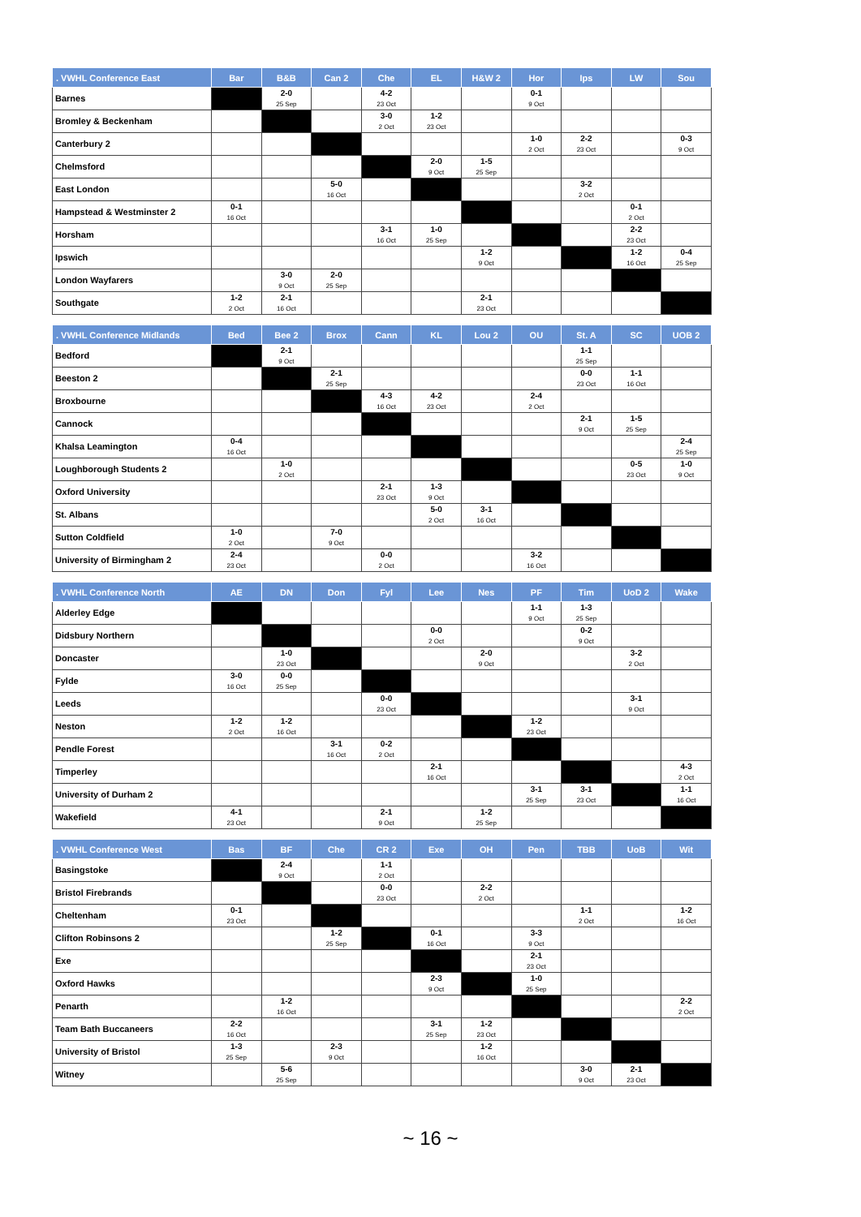| . VWHL Conference East | Bar | B&B | Can 2 | Che | EL | H&W 2 | Hor | Ips | LW | Sou |
| --- | --- | --- | --- | --- | --- | --- | --- | --- | --- | --- |
| Barnes | | 2-0 25 Sep | | 4-2 23 Oct | | | 0-1 9 Oct | | | |
| Bromley & Beckenham | | | | 3-0 2 Oct | 1-2 23 Oct | | | | | |
| Canterbury 2 | | | | | | | 1-0 2 Oct | 2-2 23 Oct | | 0-3 9 Oct |
| Chelmsford | | | | | 2-0 9 Oct | 1-5 25 Sep | | | | |
| East London | | | 5-0 16 Oct | | | | | 3-2 2 Oct | | |
| Hampstead & Westminster 2 | 0-1 16 Oct | | | | | | | | 0-1 2 Oct | |
| Horsham | | | | 3-1 16 Oct | 1-0 25 Sep | | | | 2-2 23 Oct | |
| Ipswich | | | | | | 1-2 9 Oct | | | 1-2 16 Oct | 0-4 25 Sep |
| London Wayfarers | | 3-0 9 Oct | 2-0 25 Sep | | | | | | | |
| Southgate | 1-2 2 Oct | 2-1 16 Oct | | | | 2-1 23 Oct | | | | |
| . VWHL Conference Midlands | Bed | Bee 2 | Brox | Cann | KL | Lou 2 | OU | St. A | SC | UOB 2 |
| --- | --- | --- | --- | --- | --- | --- | --- | --- | --- | --- |
| Bedford | | 2-1 9 Oct | | | | | | 1-1 25 Sep | | |
| Beeston 2 | | | 2-1 25 Sep | | | | | 0-0 23 Oct | 1-1 16 Oct | |
| Broxbourne | | | | 4-3 16 Oct | 4-2 23 Oct | | 2-4 2 Oct | | | |
| Cannock | | | | | | | | 2-1 9 Oct | 1-5 25 Sep | |
| Khalsa Leamington | 0-4 16 Oct | | | | | | | | | 2-4 25 Sep |
| Loughborough Students 2 | | 1-0 2 Oct | | | | | | | 0-5 23 Oct | 1-0 9 Oct |
| Oxford University | | | | 2-1 23 Oct | 1-3 9 Oct | | | | | |
| St. Albans | | | | | 5-0 2 Oct | 3-1 16 Oct | | | | |
| Sutton Coldfield | 1-0 2 Oct | | 7-0 9 Oct | | | | | | | |
| University of Birmingham 2 | 2-4 23 Oct | | | 0-0 2 Oct | | | 3-2 16 Oct | | | |
| . VWHL Conference North | AE | DN | Don | Fyl | Lee | Nes | PF | Tim | UoD 2 | Wake |
| --- | --- | --- | --- | --- | --- | --- | --- | --- | --- | --- |
| Alderley Edge | | | | | | | 1-1 9 Oct | 1-3 25 Sep | | |
| Didsbury Northern | | | | | 0-0 2 Oct | | | 0-2 9 Oct | | |
| Doncaster | | 1-0 23 Oct | | | | 2-0 9 Oct | | | 3-2 2 Oct | |
| Fylde | 3-0 16 Oct | 0-0 25 Sep | | | | | | | | |
| Leeds | | | | 0-0 23 Oct | | | | | 3-1 9 Oct | |
| Neston | 1-2 2 Oct | 1-2 16 Oct | | | | | 1-2 23 Oct | | | |
| Pendle Forest | | | 3-1 16 Oct | 0-2 2 Oct | | | | | | |
| Timperley | | | | | 2-1 16 Oct | | | | | 4-3 2 Oct |
| University of Durham 2 | | | | | | | 3-1 25 Sep | 3-1 23 Oct | | 1-1 16 Oct |
| Wakefield | 4-1 23 Oct | | | 2-1 9 Oct | | 1-2 25 Sep | | | | |
| . VWHL Conference West | Bas | BF | Che | CR 2 | Exe | OH | Pen | TBB | UoB | Wit |
| --- | --- | --- | --- | --- | --- | --- | --- | --- | --- | --- |
| Basingstoke | | 2-4 9 Oct | | 1-1 2 Oct | | | | | | |
| Bristol Firebrands | | | | 0-0 23 Oct | | 2-2 2 Oct | | | | |
| Cheltenham | 0-1 23 Oct | | | | | | | 1-1 2 Oct | | 1-2 16 Oct |
| Clifton Robinsons 2 | | | 1-2 25 Sep | | 0-1 16 Oct | | 3-3 9 Oct | | | |
| Exe | | | | | | | 2-1 23 Oct | | | |
| Oxford Hawks | | | | | 2-3 9 Oct | | 1-0 25 Sep | | | |
| Penarth | | 1-2 16 Oct | | | | | | | | 2-2 2 Oct |
| Team Bath Buccaneers | 2-2 16 Oct | | | | 3-1 25 Sep | 1-2 23 Oct | | | | |
| University of Bristol | 1-3 25 Sep | | 2-3 9 Oct | | | 1-2 16 Oct | | | | |
| Witney | | 5-6 25 Sep | | | | | | 3-0 9 Oct | 2-1 23 Oct | |
~ 16 ~